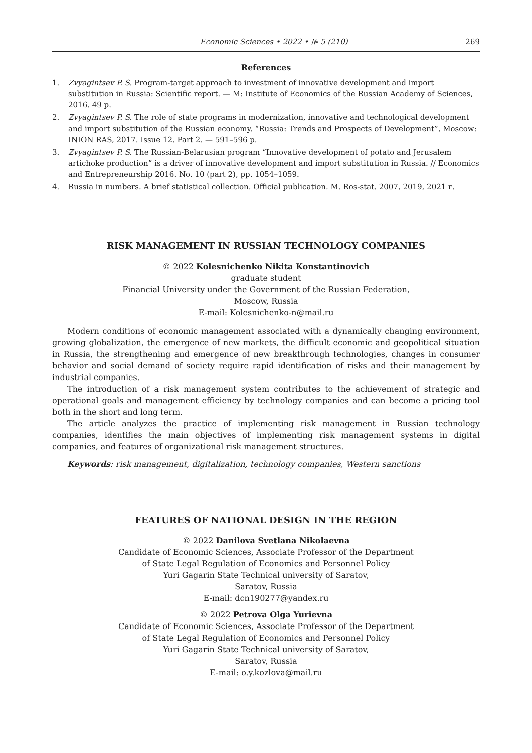Economic Sciences • 2022 • № 5 (210) 269
References
1. Zvyagintsev P. S. Program-target approach to investment of innovative development and import substitution in Russia: Scientific report. — M: Institute of Economics of the Russian Academy of Sciences, 2016. 49 p.
2. Zvyagintsev P. S. The role of state programs in modernization, innovative and technological development and import substitution of the Russian economy. “Russia: Trends and Prospects of Development”, Moscow: INION RAS, 2017. Issue 12. Part 2. — 591–596 p.
3. Zvyagintsev P. S. The Russian-Belarusian program “Innovative development of potato and Jerusalem artichoke production” is a driver of innovative development and import substitution in Russia. // Economics and Entrepreneurship 2016. No. 10 (part 2), pp. 1054–1059.
4. Russia in numbers. A brief statistical collection. Official publication. M. Ros-stat. 2007, 2019, 2021 г.
RISK MANAGEMENT IN RUSSIAN TECHNOLOGY COMPANIES
© 2022 Kolesnichenko Nikita Konstantinovich
graduate student
Financial University under the Government of the Russian Federation,
Moscow, Russia
E-mail: Kolesnichenko-n@mail.ru
Modern conditions of economic management associated with a dynamically changing environment, growing globalization, the emergence of new markets, the difficult economic and geopolitical situation in Russia, the strengthening and emergence of new breakthrough technologies, changes in consumer behavior and social demand of society require rapid identification of risks and their management by industrial companies.
The introduction of a risk management system contributes to the achievement of strategic and operational goals and management efficiency by technology companies and can become a pricing tool both in the short and long term.
The article analyzes the practice of implementing risk management in Russian technology companies, identifies the main objectives of implementing risk management systems in digital companies, and features of organizational risk management structures.
Keywords: risk management, digitalization, technology companies, Western sanctions
FEATURES OF NATIONAL DESIGN IN THE REGION
© 2022 Danilova Svetlana Nikolaevna
Candidate of Economic Sciences, Associate Professor of the Department
of State Legal Regulation of Economics and Personnel Policy
Yuri Gagarin State Technical university of Saratov,
Saratov, Russia
E-mail: dcn190277@yandex.ru
© 2022 Petrova Olga Yurievna
Candidate of Economic Sciences, Associate Professor of the Department
of State Legal Regulation of Economics and Personnel Policy
Yuri Gagarin State Technical university of Saratov,
Saratov, Russia
E-mail: o.y.kozlova@mail.ru